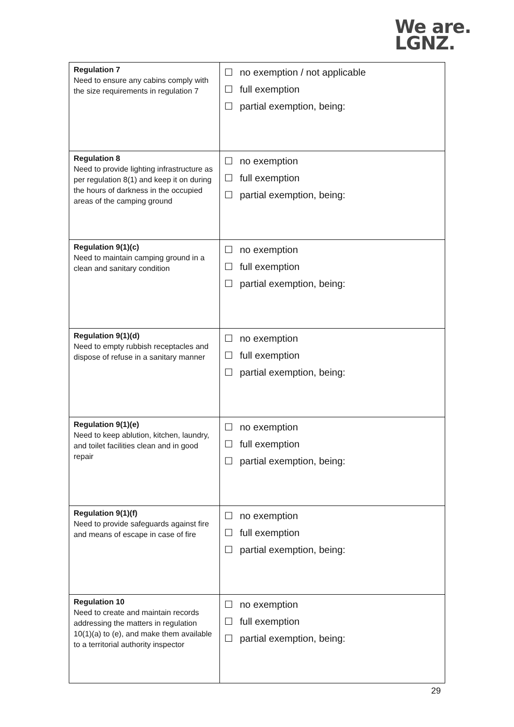We are.
LGNZ.
| Regulation 7 Need to ensure any cabins comply with the size requirements in regulation 7 | ☐ no exemption / not applicable ☐ full exemption ☐ partial exemption, being: |
| Regulation 8 Need to provide lighting infrastructure as per regulation 8(1) and keep it on during the hours of darkness in the occupied areas of the camping ground | ☐ no exemption ☐ full exemption ☐ partial exemption, being: |
| Regulation 9(1)(c) Need to maintain camping ground in a clean and sanitary condition | ☐ no exemption ☐ full exemption ☐ partial exemption, being: |
| Regulation 9(1)(d) Need to empty rubbish receptacles and dispose of refuse in a sanitary manner | ☐ no exemption ☐ full exemption ☐ partial exemption, being: |
| Regulation 9(1)(e) Need to keep ablution, kitchen, laundry, and toilet facilities clean and in good repair | ☐ no exemption ☐ full exemption ☐ partial exemption, being: |
| Regulation 9(1)(f) Need to provide safeguards against fire and means of escape in case of fire | ☐ no exemption ☐ full exemption ☐ partial exemption, being: |
| Regulation 10 Need to create and maintain records addressing the matters in regulation 10(1)(a) to (e), and make them available to a territorial authority inspector | ☐ no exemption ☐ full exemption ☐ partial exemption, being: |
29